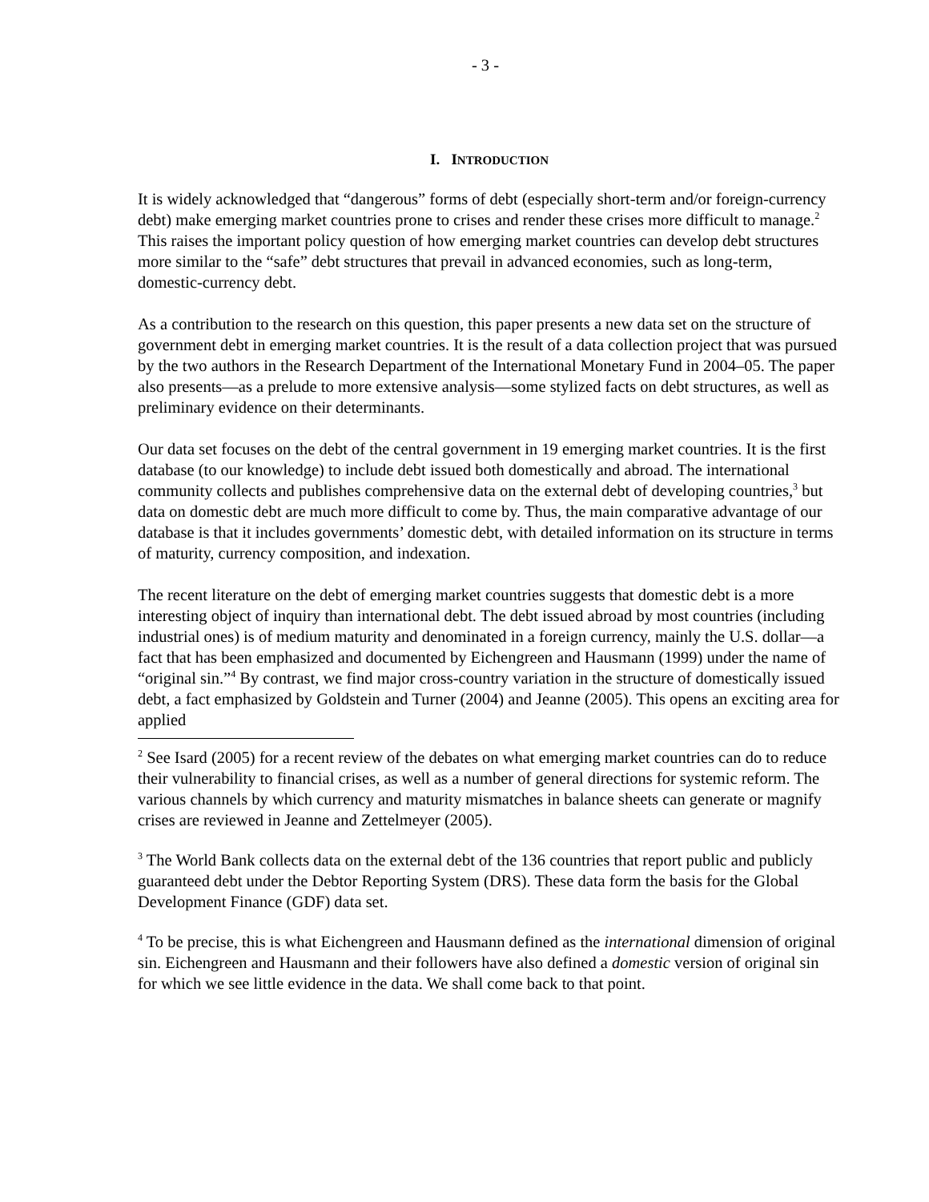- 3 -
I. INTRODUCTION
It is widely acknowledged that “dangerous” forms of debt (especially short-term and/or foreign-currency debt) make emerging market countries prone to crises and render these crises more difficult to manage.<sup>2</sup> This raises the important policy question of how emerging market countries can develop debt structures more similar to the “safe” debt structures that prevail in advanced economies, such as long-term, domestic-currency debt.
As a contribution to the research on this question, this paper presents a new data set on the structure of government debt in emerging market countries. It is the result of a data collection project that was pursued by the two authors in the Research Department of the International Monetary Fund in 2004–05. The paper also presents—as a prelude to more extensive analysis—some stylized facts on debt structures, as well as preliminary evidence on their determinants.
Our data set focuses on the debt of the central government in 19 emerging market countries. It is the first database (to our knowledge) to include debt issued both domestically and abroad. The international community collects and publishes comprehensive data on the external debt of developing countries,<sup>3</sup> but data on domestic debt are much more difficult to come by. Thus, the main comparative advantage of our database is that it includes governments’ domestic debt, with detailed information on its structure in terms of maturity, currency composition, and indexation.
The recent literature on the debt of emerging market countries suggests that domestic debt is a more interesting object of inquiry than international debt. The debt issued abroad by most countries (including industrial ones) is of medium maturity and denominated in a foreign currency, mainly the U.S. dollar—a fact that has been emphasized and documented by Eichengreen and Hausmann (1999) under the name of “original sin.”<sup>4</sup> By contrast, we find major cross-country variation in the structure of domestically issued debt, a fact emphasized by Goldstein and Turner (2004) and Jeanne (2005). This opens an exciting area for applied
<sup>2</sup> See Isard (2005) for a recent review of the debates on what emerging market countries can do to reduce their vulnerability to financial crises, as well as a number of general directions for systemic reform. The various channels by which currency and maturity mismatches in balance sheets can generate or magnify crises are reviewed in Jeanne and Zettelmeyer (2005).
<sup>3</sup> The World Bank collects data on the external debt of the 136 countries that report public and publicly guaranteed debt under the Debtor Reporting System (DRS). These data form the basis for the Global Development Finance (GDF) data set.
<sup>4</sup> To be precise, this is what Eichengreen and Hausmann defined as the international dimension of original sin. Eichengreen and Hausmann and their followers have also defined a domestic version of original sin for which we see little evidence in the data. We shall come back to that point.